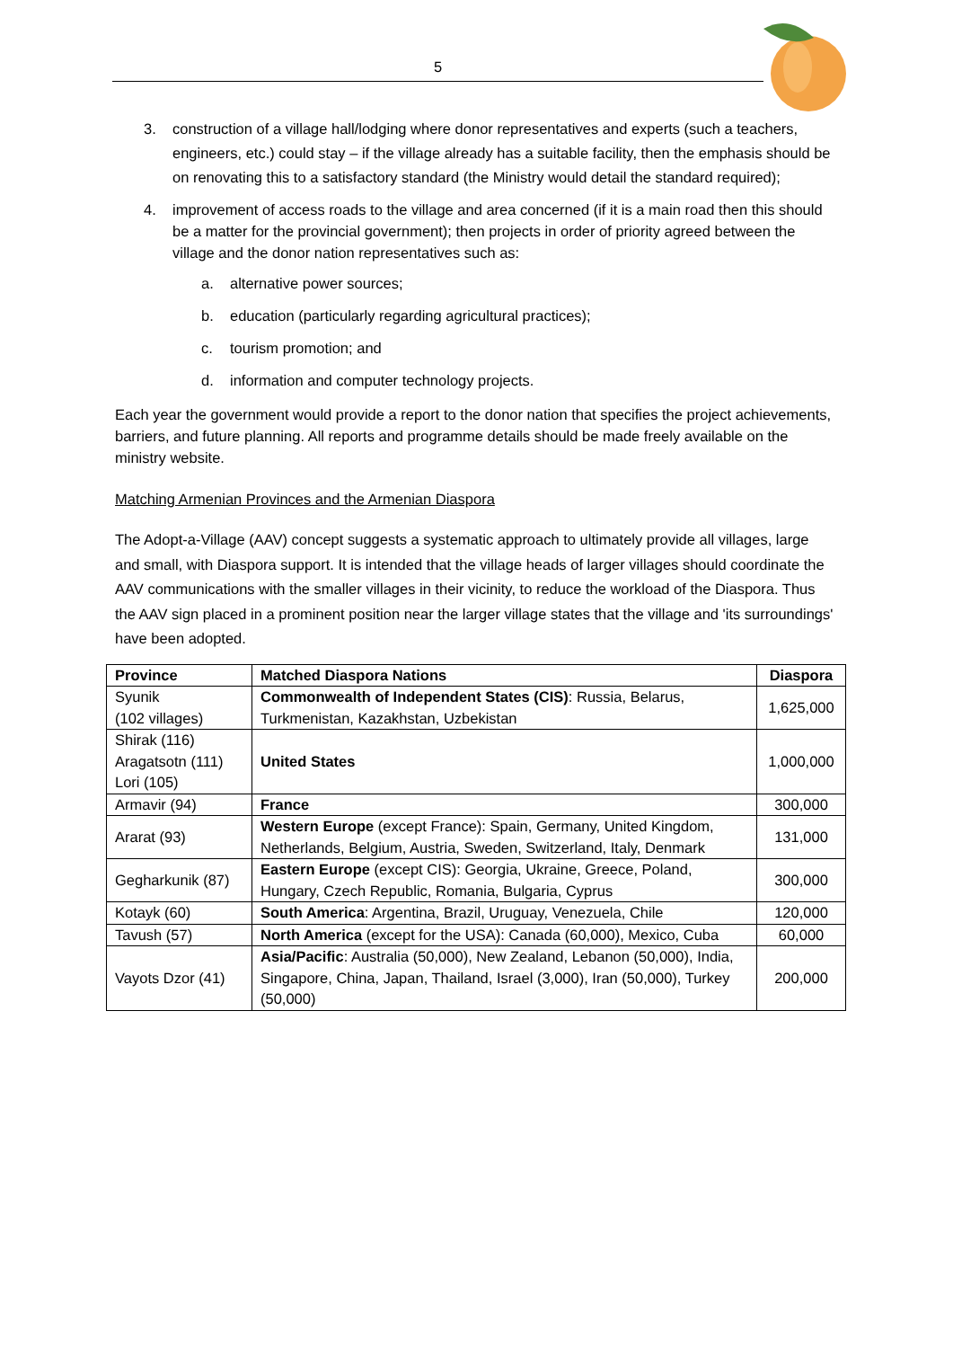5
3. construction of a village hall/lodging where donor representatives and experts (such a teachers, engineers, etc.) could stay – if the village already has a suitable facility, then the emphasis should be on renovating this to a satisfactory standard (the Ministry would detail the standard required);
4. improvement of access roads to the village and area concerned (if it is a main road then this should be a matter for the provincial government); then projects in order of priority agreed between the village and the donor nation representatives such as:
a. alternative power sources;
b. education (particularly regarding agricultural practices);
c. tourism promotion; and
d. information and computer technology projects.
Each year the government would provide a report to the donor nation that specifies the project achievements, barriers, and future planning. All reports and programme details should be made freely available on the ministry website.
Matching Armenian Provinces and the Armenian Diaspora
The Adopt-a-Village (AAV) concept suggests a systematic approach to ultimately provide all villages, large and small, with Diaspora support. It is intended that the village heads of larger villages should coordinate the AAV communications with the smaller villages in their vicinity, to reduce the workload of the Diaspora. Thus the AAV sign placed in a prominent position near the larger village states that the village and 'its surroundings' have been adopted.
| Province | Matched Diaspora Nations | Diaspora |
| --- | --- | --- |
| Syunik (102 villages) | Commonwealth of Independent States (CIS) : Russia, Belarus, Turkmenistan, Kazakhstan, Uzbekistan | 1,625,000 |
| Shirak (116) Aragatsotn (111) Lori (105) | United States | 1,000,000 |
| Armavir (94) | France | 300,000 |
| Ararat (93) | Western Europe (except France): Spain, Germany, United Kingdom, Netherlands, Belgium, Austria, Sweden, Switzerland, Italy, Denmark | 131,000 |
| Gegharkunik (87) | Eastern Europe (except CIS): Georgia, Ukraine, Greece, Poland, Hungary, Czech Republic, Romania, Bulgaria, Cyprus | 300,000 |
| Kotayk (60) | South America : Argentina, Brazil, Uruguay, Venezuela, Chile | 120,000 |
| Tavush (57) | North America (except for the USA): Canada (60,000), Mexico, Cuba | 60,000 |
| Vayots Dzor (41) | Asia/Pacific : Australia (50,000), New Zealand, Lebanon (50,000), India, Singapore, China, Japan, Thailand, Israel (3,000), Iran (50,000), Turkey (50,000) | 200,000 |